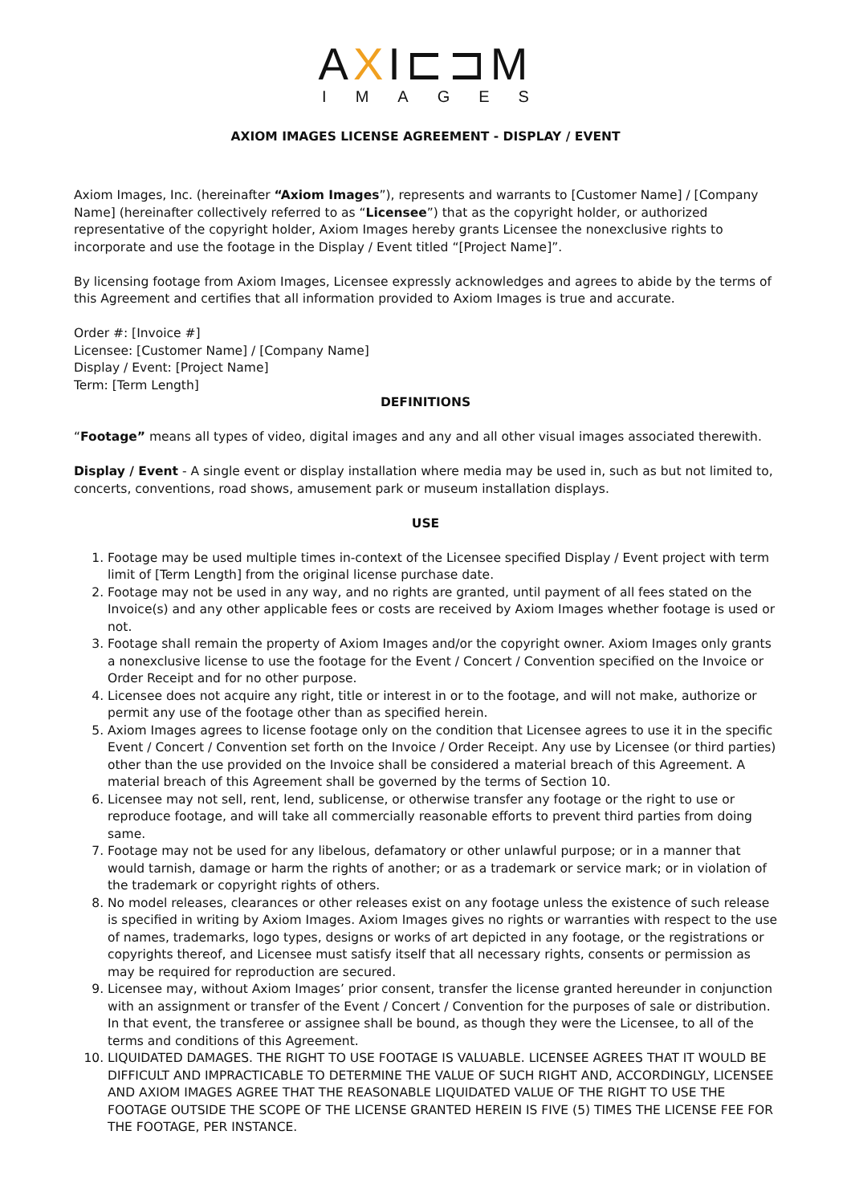AXI⊏⊐M
IMAGES
AXIOM IMAGES LICENSE AGREEMENT - DISPLAY / EVENT
Axiom Images, Inc. (hereinafter “Axiom Images”), represents and warrants to [Customer Name] / [Company Name] (hereinafter collectively referred to as “Licensee”) that as the copyright holder, or authorized representative of the copyright holder, Axiom Images hereby grants Licensee the nonexclusive rights to incorporate and use the footage in the Display / Event titled “[Project Name]”.
By licensing footage from Axiom Images, Licensee expressly acknowledges and agrees to abide by the terms of this Agreement and certifies that all information provided to Axiom Images is true and accurate.
Order #: [Invoice #]
Licensee: [Customer Name] / [Company Name]
Display / Event: [Project Name]
Term: [Term Length]
DEFINITIONS
“Footage” means all types of video, digital images and any and all other visual images associated therewith.
Display / Event - A single event or display installation where media may be used in, such as but not limited to, concerts, conventions, road shows, amusement park or museum installation displays.
USE
1. Footage may be used multiple times in-context of the Licensee specified Display / Event project with term limit of [Term Length] from the original license purchase date.
2. Footage may not be used in any way, and no rights are granted, until payment of all fees stated on the Invoice(s) and any other applicable fees or costs are received by Axiom Images whether footage is used or not.
3. Footage shall remain the property of Axiom Images and/or the copyright owner. Axiom Images only grants a nonexclusive license to use the footage for the Event / Concert / Convention specified on the Invoice or Order Receipt and for no other purpose.
4. Licensee does not acquire any right, title or interest in or to the footage, and will not make, authorize or permit any use of the footage other than as specified herein.
5. Axiom Images agrees to license footage only on the condition that Licensee agrees to use it in the specific Event / Concert / Convention set forth on the Invoice / Order Receipt. Any use by Licensee (or third parties) other than the use provided on the Invoice shall be considered a material breach of this Agreement. A material breach of this Agreement shall be governed by the terms of Section 10.
6. Licensee may not sell, rent, lend, sublicense, or otherwise transfer any footage or the right to use or reproduce footage, and will take all commercially reasonable efforts to prevent third parties from doing same.
7. Footage may not be used for any libelous, defamatory or other unlawful purpose; or in a manner that would tarnish, damage or harm the rights of another; or as a trademark or service mark; or in violation of the trademark or copyright rights of others.
8. No model releases, clearances or other releases exist on any footage unless the existence of such release is specified in writing by Axiom Images. Axiom Images gives no rights or warranties with respect to the use of names, trademarks, logo types, designs or works of art depicted in any footage, or the registrations or copyrights thereof, and Licensee must satisfy itself that all necessary rights, consents or permission as may be required for reproduction are secured.
9. Licensee may, without Axiom Images’ prior consent, transfer the license granted hereunder in conjunction with an assignment or transfer of the Event / Concert / Convention for the purposes of sale or distribution. In that event, the transferee or assignee shall be bound, as though they were the Licensee, to all of the terms and conditions of this Agreement.
10. LIQUIDATED DAMAGES. THE RIGHT TO USE FOOTAGE IS VALUABLE. LICENSEE AGREES THAT IT WOULD BE DIFFICULT AND IMPRACTICABLE TO DETERMINE THE VALUE OF SUCH RIGHT AND, ACCORDINGLY, LICENSEE AND AXIOM IMAGES AGREE THAT THE REASONABLE LIQUIDATED VALUE OF THE RIGHT TO USE THE FOOTAGE OUTSIDE THE SCOPE OF THE LICENSE GRANTED HEREIN IS FIVE (5) TIMES THE LICENSE FEE FOR THE FOOTAGE, PER INSTANCE.